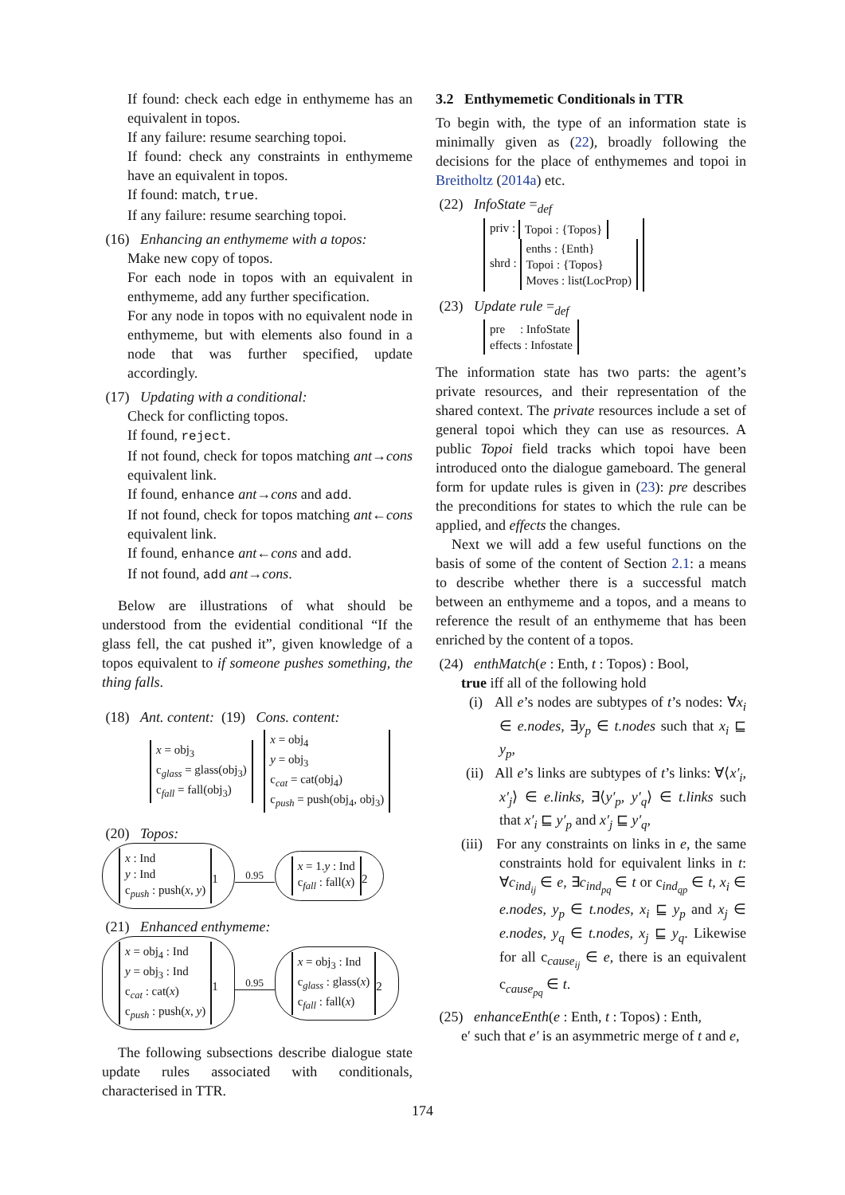If found: check each edge in enthymeme has an equivalent in topos.
If any failure: resume searching topoi.
If found: check any constraints in enthymeme have an equivalent in topos.
If found: match, true.
If any failure: resume searching topoi.
(16) Enhancing an enthymeme with a topos:
Make new copy of topos.
For each node in topos with an equivalent in enthymeme, add any further specification.
For any node in topos with no equivalent node in enthymeme, but with elements also found in a node that was further specified, update accordingly.
(17) Updating with a conditional:
Check for conflicting topos.
If found, reject.
If not found, check for topos matching ant→cons equivalent link.
If found, enhance ant→cons and add.
If not found, check for topos matching ant←cons equivalent link.
If found, enhance ant←cons and add.
If not found, add ant→cons.
Below are illustrations of what should be understood from the evidential conditional “If the glass fell, the cat pushed it”, given knowledge of a topos equivalent to if someone pushes something, the thing falls.
(18) Ant. content: (19) Cons. content:
x = obj<sub>3</sub>
c<sub>glass</sub> = glass(obj<sub>3</sub>)
c<sub>fall</sub> = fall(obj<sub>3</sub>) x = obj<sub>4</sub>
y = obj<sub>3</sub>
c<sub>cat</sub> = cat(obj<sub>4</sub>)
c<sub>push</sub> = push(obj<sub>4</sub>, obj<sub>3</sub>)
(20) Topos:
x : Ind
y : Ind
c<sub>push</sub> : push(x, y)<sub>1</sub> 0.95 x = 1.y : Ind
c<sub>fall</sub> : fall(x)<sub>2</sub>
(21) Enhanced enthymeme:
x = obj<sub>4</sub> : Ind
y = obj<sub>3</sub> : Ind
c<sub>cat</sub> : cat(x)
c<sub>push</sub> : push(x, y)<sub>1</sub> 0.95 x = obj<sub>3</sub> : Ind
c<sub>glass</sub> : glass(x)
c<sub>fall</sub> : fall(x)<sub>2</sub>
The following subsections describe dialogue state update rules associated with conditionals, characterised in TTR.
3.2 Enthymemetic Conditionals in TTR
To begin with, the type of an information state is minimally given as (22), broadly following the decisions for the place of enthymemes and topoi in Breitholtz (2014a) etc.
(22) InfoState =<sub>def</sub>
priv : Topoi : {Topos}
shrd : enths : {Enth}
Topoi : {Topos}
Moves : list(LocProp)
(23) Update rule =<sub>def</sub>
pre : InfoState
effects : Infostate
The information state has two parts: the agent’s private resources, and their representation of the shared context. The private resources include a set of general topoi which they can use as resources. A public Topoi field tracks which topoi have been introduced onto the dialogue gameboard. The general form for update rules is given in (23): pre describes the preconditions for states to which the rule can be applied, and effects the changes.
Next we will add a few useful functions on the basis of some of the content of Section 2.1: a means to describe whether there is a successful match between an enthymeme and a topos, and a means to reference the result of an enthymeme that has been enriched by the content of a topos.
(24) enthMatch(e : Enth, t : Topos) : Bool,
true iff all of the following hold
(i) All e’s nodes are subtypes of t’s nodes: ∀x<sub>i</sub> ∈ e.nodes, ∃y<sub>p</sub> ∈ t.nodes such that x<sub>i</sub> ⊑ y<sub>p</sub>,
(ii) All e’s links are subtypes of t’s links: ∀⟨x′<sub>i</sub>, x′<sub>j</sub>⟩ ∈ e.links, ∃⟨y′<sub>p</sub>, y′<sub>q</sub>⟩ ∈ t.links such that x′<sub>i</sub> ⊑ y′<sub>p</sub> and x′<sub>j</sub> ⊑ y′<sub>q</sub>,
(iii) For any constraints on links in e, the same constraints hold for equivalent links in t: ∀c<sub>ind<sub>ij</sub></sub> ∈ e, ∃c<sub>ind<sub>pq</sub></sub> ∈ t or c<sub>ind<sub>qp</sub></sub> ∈ t, x<sub>i</sub> ∈ e.nodes, y<sub>p</sub> ∈ t.nodes, x<sub>i</sub> ⊑ y<sub>p</sub> and x<sub>j</sub> ∈ e.nodes, y<sub>q</sub> ∈ t.nodes, x<sub>j</sub> ⊑ y<sub>q</sub>. Likewise for all c<sub>cause<sub>ij</sub></sub> ∈ e, there is an equivalent c<sub>cause<sub>pq</sub></sub> ∈ t.
(25) enhanceEnth(e : Enth, t : Topos) : Enth,
e′ such that e′ is an asymmetric merge of t and e,
174